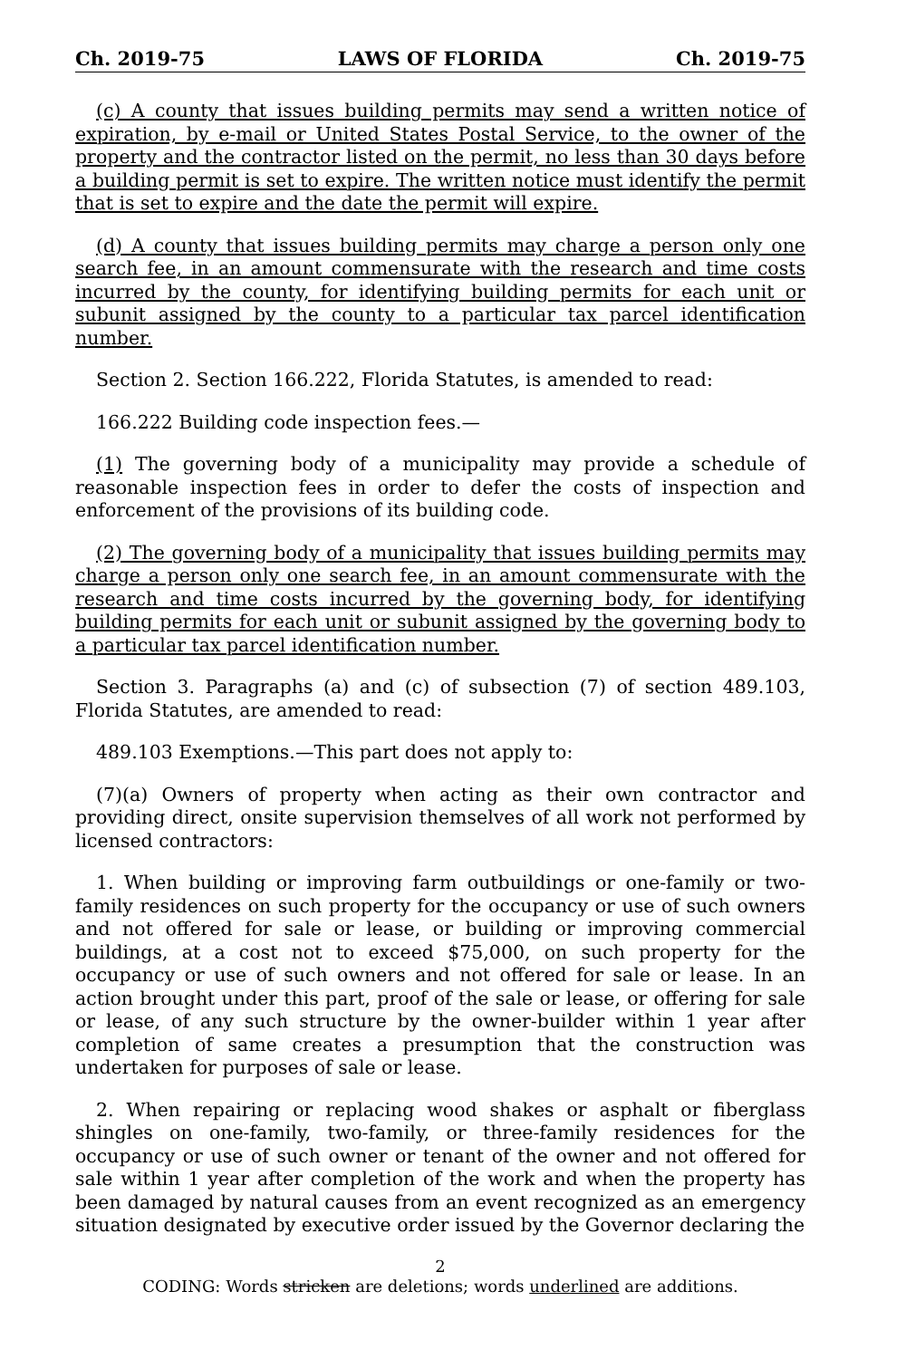Ch. 2019-75 LAWS OF FLORIDA Ch. 2019-75
(c) A county that issues building permits may send a written notice of expiration, by e-mail or United States Postal Service, to the owner of the property and the contractor listed on the permit, no less than 30 days before a building permit is set to expire. The written notice must identify the permit that is set to expire and the date the permit will expire.
(d) A county that issues building permits may charge a person only one search fee, in an amount commensurate with the research and time costs incurred by the county, for identifying building permits for each unit or subunit assigned by the county to a particular tax parcel identification number.
Section 2. Section 166.222, Florida Statutes, is amended to read:
166.222 Building code inspection fees.—
(1) The governing body of a municipality may provide a schedule of reasonable inspection fees in order to defer the costs of inspection and enforcement of the provisions of its building code.
(2) The governing body of a municipality that issues building permits may charge a person only one search fee, in an amount commensurate with the research and time costs incurred by the governing body, for identifying building permits for each unit or subunit assigned by the governing body to a particular tax parcel identification number.
Section 3. Paragraphs (a) and (c) of subsection (7) of section 489.103, Florida Statutes, are amended to read:
489.103 Exemptions.—This part does not apply to:
(7)(a) Owners of property when acting as their own contractor and providing direct, onsite supervision themselves of all work not performed by licensed contractors:
1. When building or improving farm outbuildings or one-family or two-family residences on such property for the occupancy or use of such owners and not offered for sale or lease, or building or improving commercial buildings, at a cost not to exceed $75,000, on such property for the occupancy or use of such owners and not offered for sale or lease. In an action brought under this part, proof of the sale or lease, or offering for sale or lease, of any such structure by the owner-builder within 1 year after completion of same creates a presumption that the construction was undertaken for purposes of sale or lease.
2. When repairing or replacing wood shakes or asphalt or fiberglass shingles on one-family, two-family, or three-family residences for the occupancy or use of such owner or tenant of the owner and not offered for sale within 1 year after completion of the work and when the property has been damaged by natural causes from an event recognized as an emergency situation designated by executive order issued by the Governor declaring the
2
CODING: Words stricken are deletions; words underlined are additions.